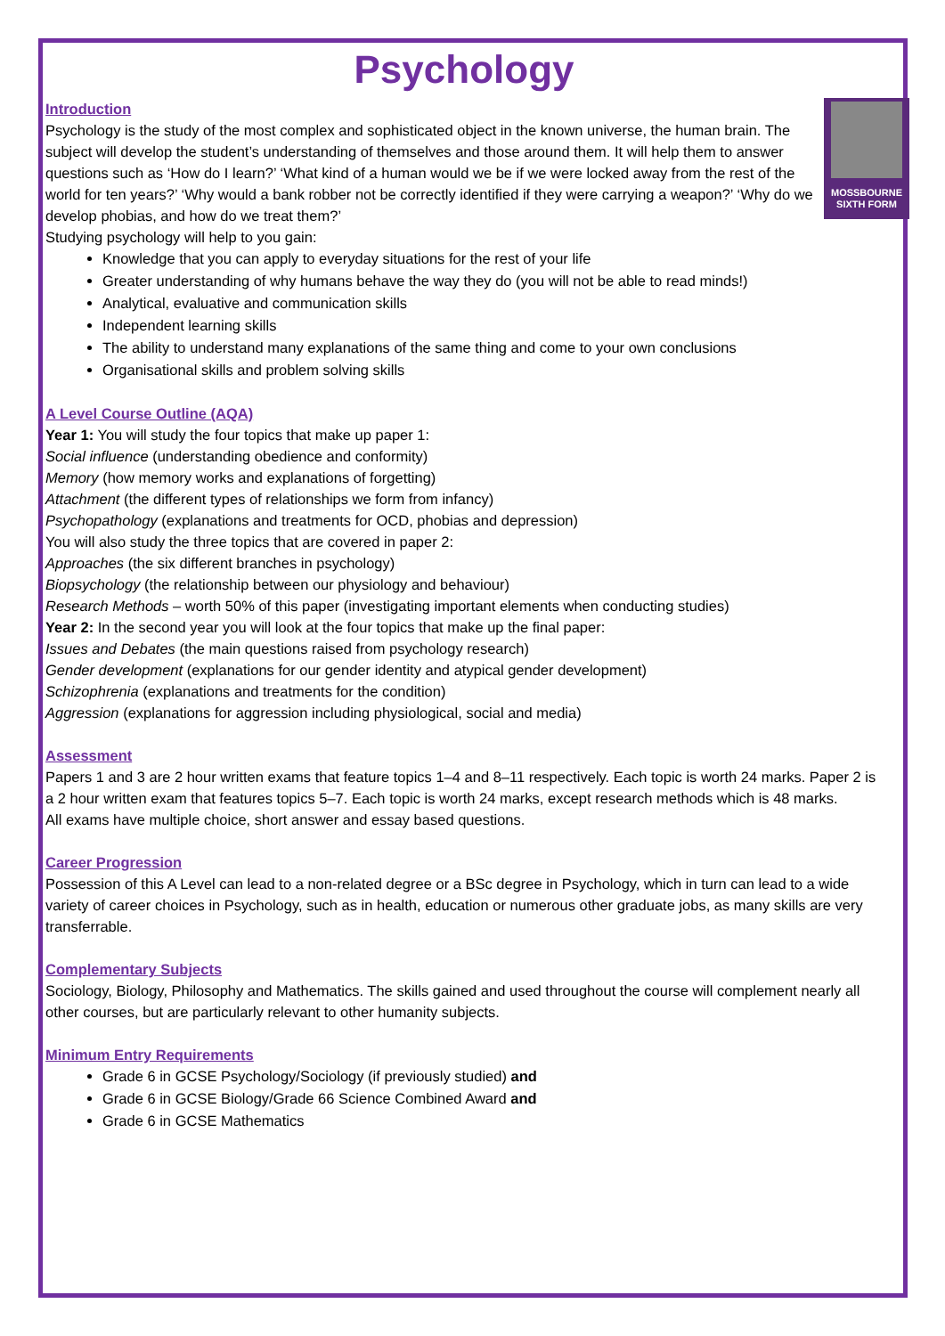Psychology
MOSSBOURNE SIXTH FORM
Introduction
Psychology is the study of the most complex and sophisticated object in the known universe, the human brain. The subject will develop the student’s understanding of themselves and those around them. It will help them to answer questions such as ‘How do I learn?’ ‘What kind of a human would we be if we were locked away from the rest of the world for ten years?’ ‘Why would a bank robber not be correctly identified if they were carrying a weapon?’ ‘Why do we develop phobias, and how do we treat them?’
Studying psychology will help to you gain:
Knowledge that you can apply to everyday situations for the rest of your life
Greater understanding of why humans behave the way they do (you will not be able to read minds!)
Analytical, evaluative and communication skills
Independent learning skills
The ability to understand many explanations of the same thing and come to your own conclusions
Organisational skills and problem solving skills
A Level Course Outline (AQA)
Year 1: You will study the four topics that make up paper 1:
Social influence (understanding obedience and conformity)
Memory (how memory works and explanations of forgetting)
Attachment (the different types of relationships we form from infancy)
Psychopathology (explanations and treatments for OCD, phobias and depression)
You will also study the three topics that are covered in paper 2:
Approaches (the six different branches in psychology)
Biopsychology (the relationship between our physiology and behaviour)
Research Methods – worth 50% of this paper (investigating important elements when conducting studies)
Year 2: In the second year you will look at the four topics that make up the final paper:
Issues and Debates (the main questions raised from psychology research)
Gender development (explanations for our gender identity and atypical gender development)
Schizophrenia (explanations and treatments for the condition)
Aggression (explanations for aggression including physiological, social and media)
Assessment
Papers 1 and 3 are 2 hour written exams that feature topics 1–4 and 8–11 respectively. Each topic is worth 24 marks. Paper 2 is a 2 hour written exam that features topics 5–7. Each topic is worth 24 marks, except research methods which is 48 marks.
All exams have multiple choice, short answer and essay based questions.
Career Progression
Possession of this A Level can lead to a non-related degree or a BSc degree in Psychology, which in turn can lead to a wide variety of career choices in Psychology, such as in health, education or numerous other graduate jobs, as many skills are very transferrable.
Complementary Subjects
Sociology, Biology, Philosophy and Mathematics. The skills gained and used throughout the course will complement nearly all other courses, but are particularly relevant to other humanity subjects.
Minimum Entry Requirements
Grade 6 in GCSE Psychology/Sociology (if previously studied) and
Grade 6 in GCSE Biology/Grade 66 Science Combined Award and
Grade 6 in GCSE Mathematics